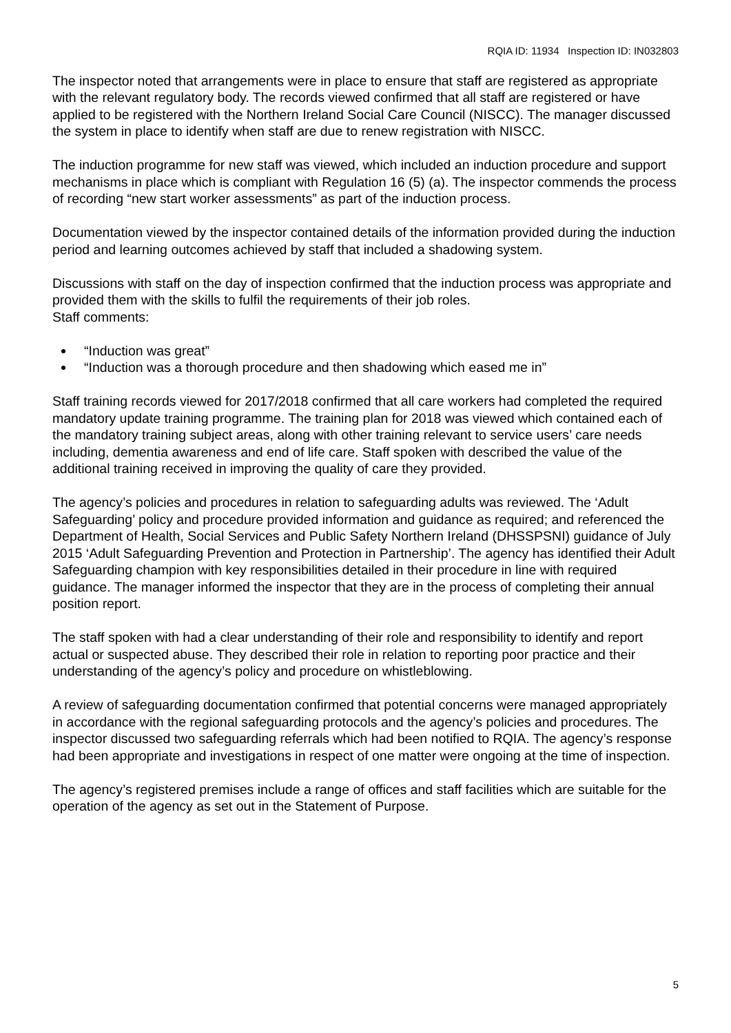RQIA ID: 11934 Inspection ID: IN032803
The inspector noted that arrangements were in place to ensure that staff are registered as appropriate with the relevant regulatory body. The records viewed confirmed that all staff are registered or have applied to be registered with the Northern Ireland Social Care Council (NISCC). The manager discussed the system in place to identify when staff are due to renew registration with NISCC.
The induction programme for new staff was viewed, which included an induction procedure and support mechanisms in place which is compliant with Regulation 16 (5) (a). The inspector commends the process of recording “new start worker assessments” as part of the induction process.
Documentation viewed by the inspector contained details of the information provided during the induction period and learning outcomes achieved by staff that included a shadowing system.
Discussions with staff on the day of inspection confirmed that the induction process was appropriate and provided them with the skills to fulfil the requirements of their job roles.
Staff comments:
“Induction was great”
“Induction was a thorough procedure and then shadowing which eased me in”
Staff training records viewed for 2017/2018 confirmed that all care workers had completed the required mandatory update training programme. The training plan for 2018 was viewed which contained each of the mandatory training subject areas, along with other training relevant to service users’ care needs including, dementia awareness and end of life care. Staff spoken with described the value of the additional training received in improving the quality of care they provided.
The agency’s policies and procedures in relation to safeguarding adults was reviewed. The ‘Adult Safeguarding’ policy and procedure provided information and guidance as required; and referenced the Department of Health, Social Services and Public Safety Northern Ireland (DHSSPSNI) guidance of July 2015 ‘Adult Safeguarding Prevention and Protection in Partnership’. The agency has identified their Adult Safeguarding champion with key responsibilities detailed in their procedure in line with required guidance. The manager informed the inspector that they are in the process of completing their annual position report.
The staff spoken with had a clear understanding of their role and responsibility to identify and report actual or suspected abuse. They described their role in relation to reporting poor practice and their understanding of the agency’s policy and procedure on whistleblowing.
A review of safeguarding documentation confirmed that potential concerns were managed appropriately in accordance with the regional safeguarding protocols and the agency’s policies and procedures. The inspector discussed two safeguarding referrals which had been notified to RQIA. The agency’s response had been appropriate and investigations in respect of one matter were ongoing at the time of inspection.
The agency’s registered premises include a range of offices and staff facilities which are suitable for the operation of the agency as set out in the Statement of Purpose.
5